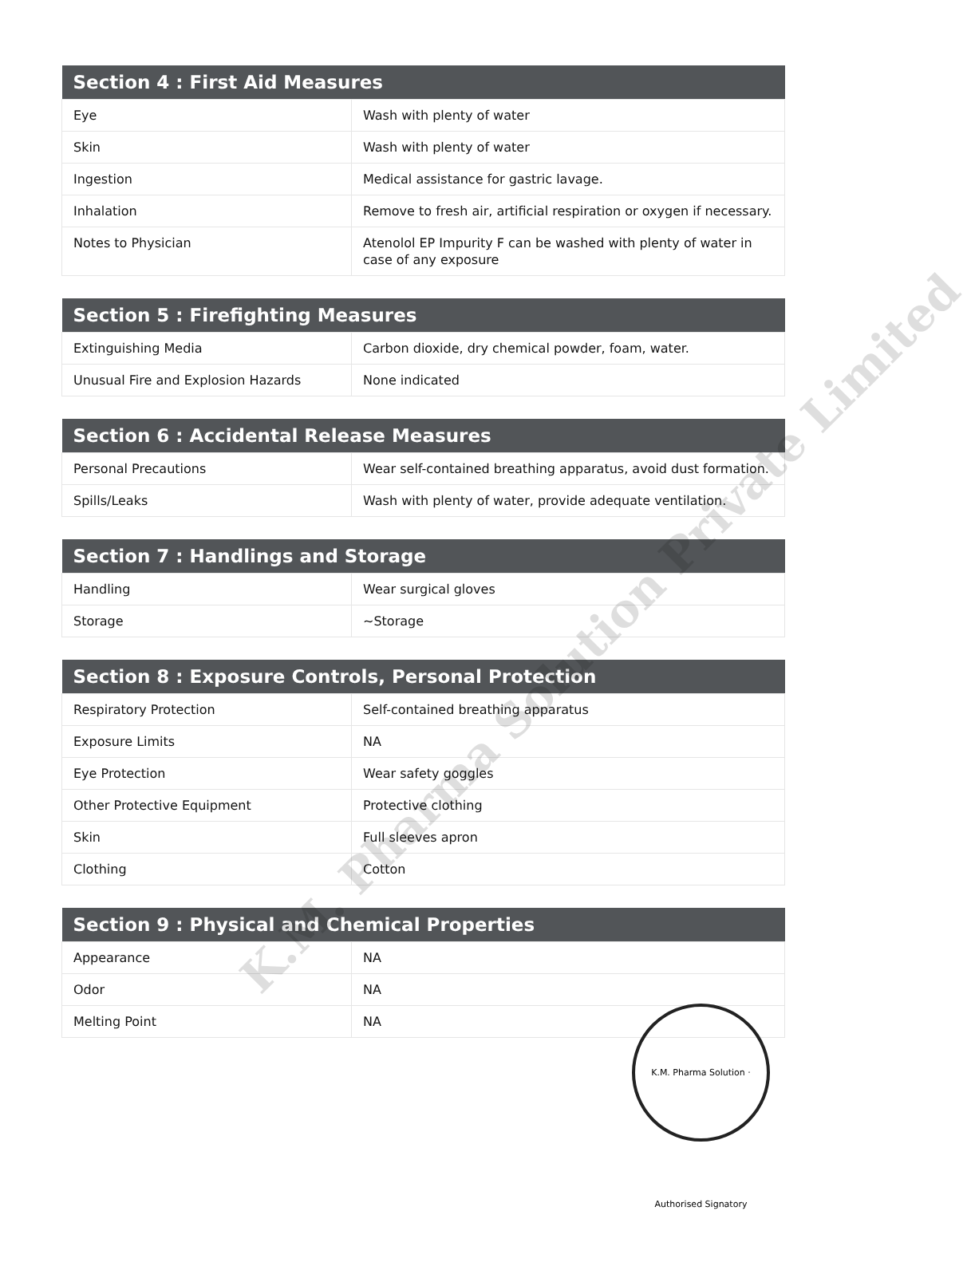| Section 4 : First Aid Measures | |
| --- | --- |
| Eye | Wash with plenty of water |
| Skin | Wash with plenty of water |
| Ingestion | Medical assistance for gastric lavage. |
| Inhalation | Remove to fresh air, artificial respiration or oxygen if necessary. |
| Notes to Physician | Atenolol EP Impurity F can be washed with plenty of water in case of any exposure |
| Section 5 : Firefighting Measures | |
| --- | --- |
| Extinguishing Media | Carbon dioxide, dry chemical powder, foam, water. |
| Unusual Fire and Explosion Hazards | None indicated |
| Section 6 : Accidental Release Measures | |
| --- | --- |
| Personal Precautions | Wear self-contained breathing apparatus, avoid dust formation. |
| Spills/Leaks | Wash with plenty of water, provide adequate ventilation. |
| Section 7 : Handlings and Storage | |
| --- | --- |
| Handling | Wear surgical gloves |
| Storage | ~Storage |
| Section 8 : Exposure Controls, Personal Protection | |
| --- | --- |
| Respiratory Protection | Self-contained breathing apparatus |
| Exposure Limits | NA |
| Eye Protection | Wear safety goggles |
| Other Protective Equipment | Protective clothing |
| Skin | Full sleeves apron |
| Clothing | Cotton |
| Section 9 : Physical and Chemical Properties | |
| --- | --- |
| Appearance | NA |
| Odor | NA |
| Melting Point | NA |
K.M. Pharma Solution Private Limited
K.M. Pharma Solution · Authorised Signatory